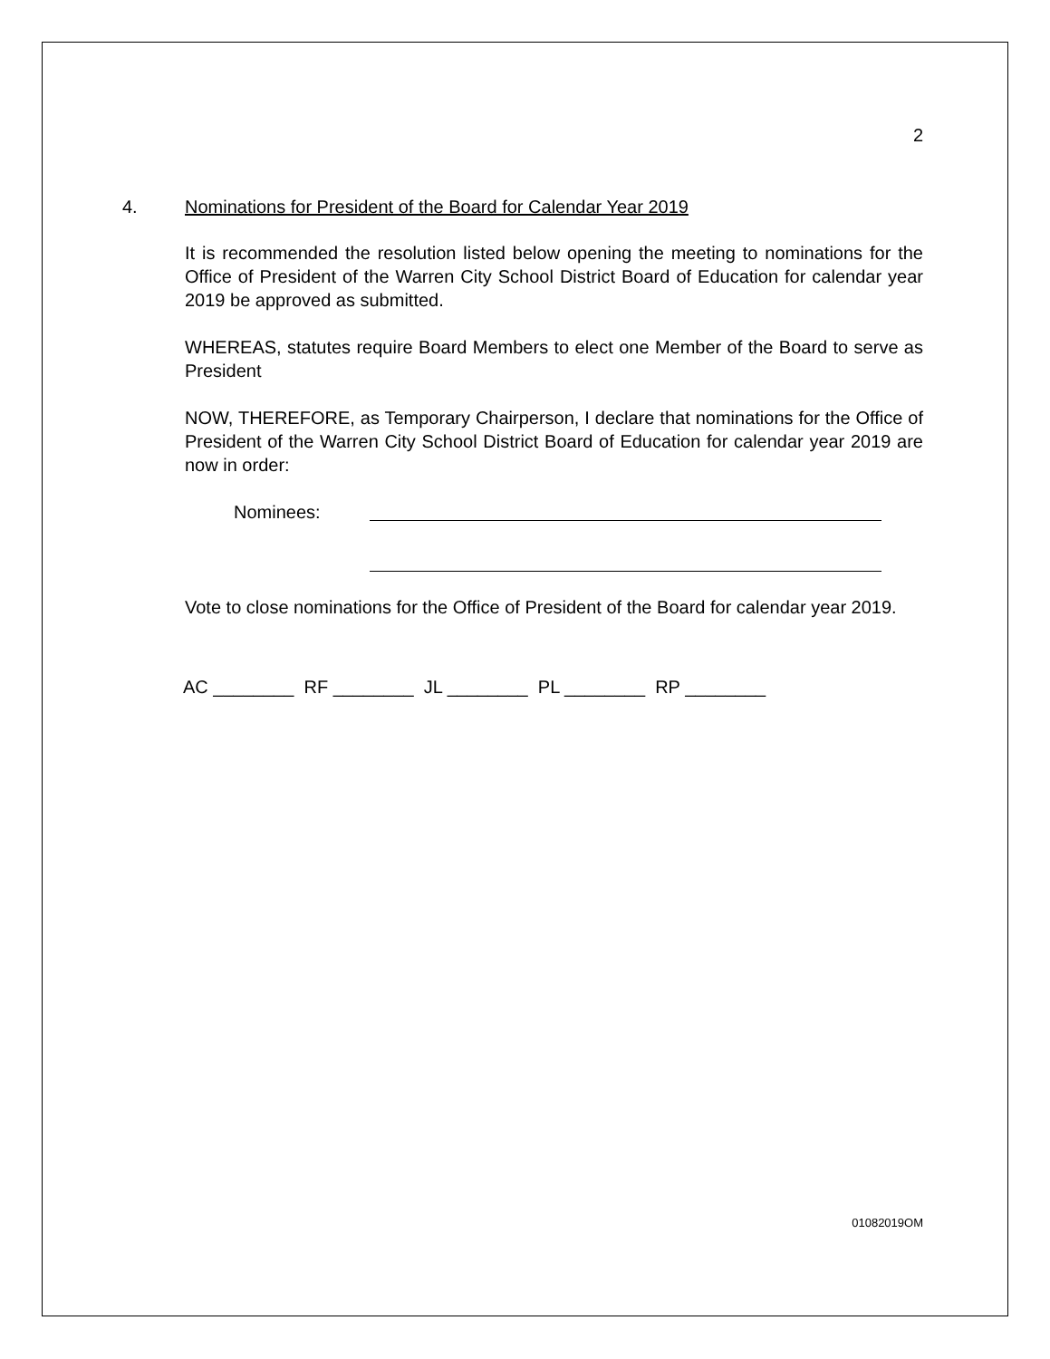2
4. Nominations for President of the Board for Calendar Year 2019
It is recommended the resolution listed below opening the meeting to nominations for the Office of President of the Warren City School District Board of Education for calendar year 2019 be approved as submitted.
WHEREAS, statutes require Board Members to elect one Member of the Board to serve as President
NOW, THEREFORE, as Temporary Chairperson, I declare that nominations for the Office of President of the Warren City School District Board of Education for calendar year 2019 are now in order:
Nominees:
Vote to close nominations for the Office of President of the Board for calendar year 2019.
AC ________ RF ________ JL ________ PL ________ RP ________
01082019OM